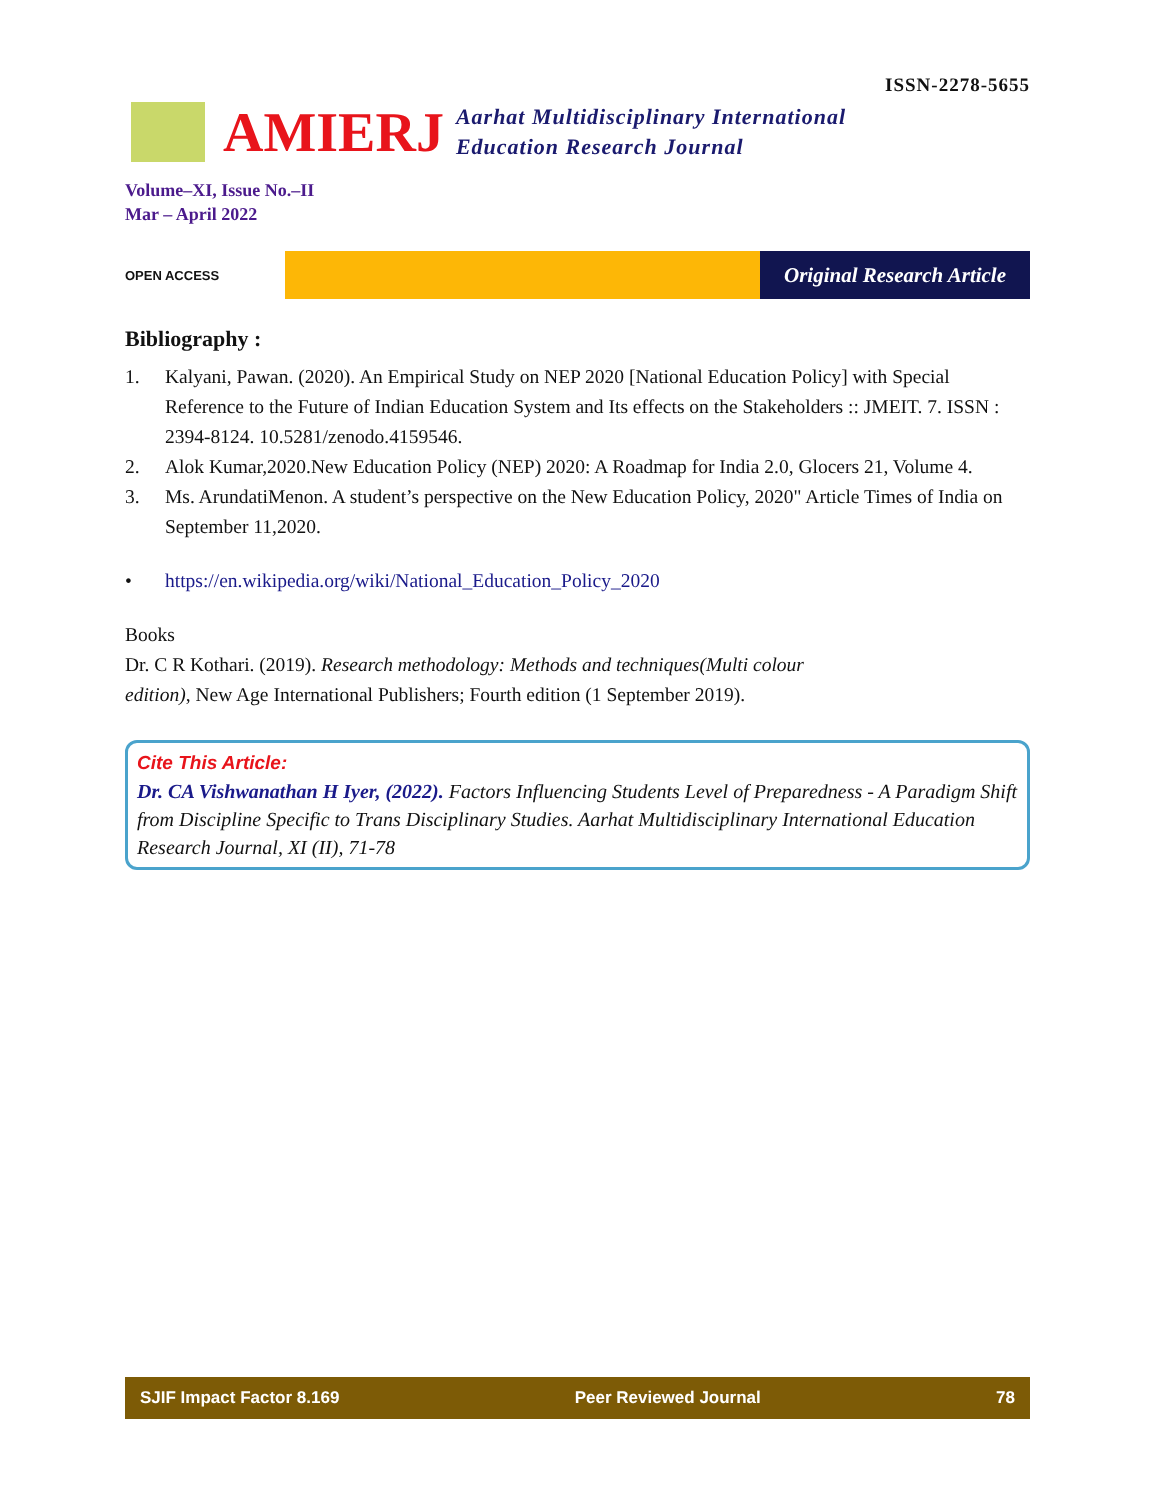ISSN-2278-5655
AMIERJ
Aarhat Multidisciplinary International
Education Research Journal
Volume–XI, Issue No.–II
Mar – April 2022
OPEN ACCESS
Original Research Article
Bibliography :
1. Kalyani, Pawan. (2020). An Empirical Study on NEP 2020 [National Education Policy] with Special Reference to the Future of Indian Education System and Its effects on the Stakeholders :: JMEIT. 7. ISSN : 2394-8124. 10.5281/zenodo.4159546.
2. Alok Kumar,2020.New Education Policy (NEP) 2020: A Roadmap for India 2.0, Glocers 21, Volume 4.
3. Ms. ArundatiMenon. A student’s perspective on the New Education Policy, 2020" Article Times of India on September 11,2020.
• https://en.wikipedia.org/wiki/National_Education_Policy_2020
Books
Dr. C R Kothari. (2019). Research methodology: Methods and techniques(Multi colour
edition), New Age International Publishers; Fourth edition (1 September 2019).
Cite This Article:
Dr. CA Vishwanathan H Iyer, (2022). Factors Influencing Students Level of Preparedness - A Paradigm Shift from Discipline Specific to Trans Disciplinary Studies. Aarhat Multidisciplinary International Education Research Journal, XI (II), 71-78
SJIF Impact Factor 8.169 Peer Reviewed Journal 78